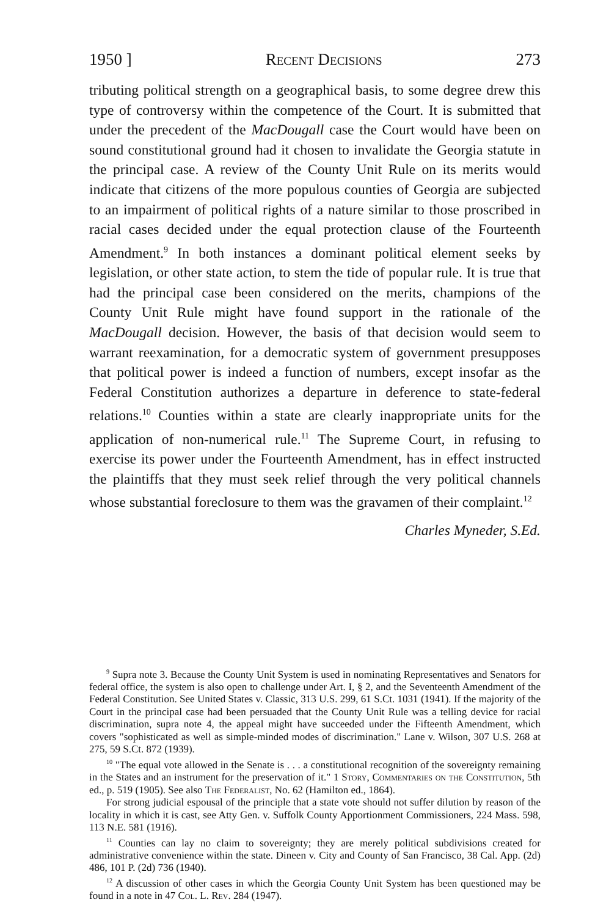1950 ] Recent Decisions 273
tributing political strength on a geographical basis, to some degree drew this type of controversy within the competence of the Court. It is submitted that under the precedent of the MacDougall case the Court would have been on sound constitutional ground had it chosen to invalidate the Georgia statute in the principal case. A review of the County Unit Rule on its merits would indicate that citizens of the more populous counties of Georgia are subjected to an impairment of political rights of a nature similar to those proscribed in racial cases decided under the equal protection clause of the Fourteenth Amendment.<sup>9</sup> In both instances a dominant political element seeks by legislation, or other state action, to stem the tide of popular rule. It is true that had the principal case been considered on the merits, champions of the County Unit Rule might have found support in the rationale of the MacDougall decision. However, the basis of that decision would seem to warrant reexamination, for a democratic system of government presupposes that political power is indeed a function of numbers, except insofar as the Federal Constitution authorizes a departure in deference to state-federal relations.<sup>10</sup> Counties within a state are clearly inappropriate units for the application of non-numerical rule.<sup>11</sup> The Supreme Court, in refusing to exercise its power under the Fourteenth Amendment, has in effect instructed the plaintiffs that they must seek relief through the very political channels whose substantial foreclosure to them was the gravamen of their complaint.<sup>12</sup>
Charles Myneder, S.Ed.
<sup>9</sup> Supra note 3. Because the County Unit System is used in nominating Representatives and Senators for federal office, the system is also open to challenge under Art. I, § 2, and the Seventeenth Amendment of the Federal Constitution. See United States v. Classic, 313 U.S. 299, 61 S.Ct. 1031 (1941). If the majority of the Court in the principal case had been persuaded that the County Unit Rule was a telling device for racial discrimination, supra note 4, the appeal might have succeeded under the Fifteenth Amendment, which covers "sophisticated as well as simple-minded modes of discrimination." Lane v. Wilson, 307 U.S. 268 at 275, 59 S.Ct. 872 (1939).
<sup>10</sup> "The equal vote allowed in the Senate is . . . a constitutional recognition of the sovereignty remaining in the States and an instrument for the preservation of it." 1 Story, Commentaries on the Constitution, 5th ed., p. 519 (1905). See also The Federalist, No. 62 (Hamilton ed., 1864).
For strong judicial espousal of the principle that a state vote should not suffer dilution by reason of the locality in which it is cast, see Atty Gen. v. Suffolk County Apportionment Commissioners, 224 Mass. 598, 113 N.E. 581 (1916).
<sup>11</sup> Counties can lay no claim to sovereignty; they are merely political subdivisions created for administrative convenience within the state. Dineen v. City and County of San Francisco, 38 Cal. App. (2d) 486, 101 P. (2d) 736 (1940).
<sup>12</sup> A discussion of other cases in which the Georgia County Unit System has been questioned may be found in a note in 47 Col. L. Rev. 284 (1947).